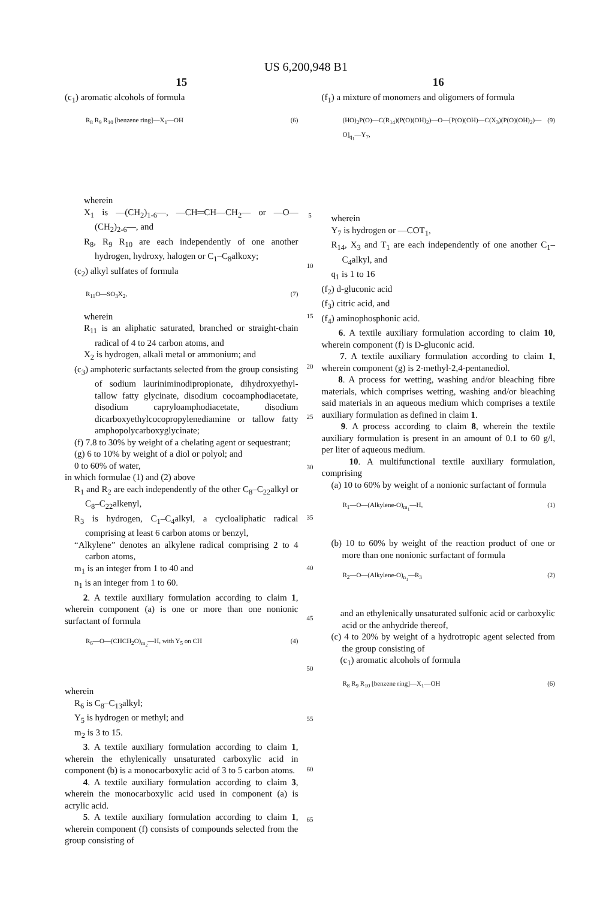US 6,200,948 B1
15
(c<sub>1</sub>) aromatic alcohols of formula
R<sub>8</sub> R<sub>9</sub> R<sub>10</sub> [benzene ring]—X<sub>1</sub>—OH (6)
wherein
X<sub>1</sub> is —(CH<sub>2</sub>)<sub>1-6</sub>—, —CH═CH—CH<sub>2</sub>— or —O—(CH<sub>2</sub>)<sub>2-6</sub>—, and
R<sub>8</sub>, R<sub>9</sub> R<sub>10</sub> are each independently of one another hydrogen, hydroxy, halogen or C<sub>1</sub>–C<sub>8</sub>alkoxy;
(c<sub>2</sub>) alkyl sulfates of formula
R<sub>11</sub>O—SO<sub>3</sub>X<sub>2</sub>, (7)
wherein
R<sub>11</sub> is an aliphatic saturated, branched or straight-chain radical of 4 to 24 carbon atoms, and
X<sub>2</sub> is hydrogen, alkali metal or ammonium; and
(c<sub>3</sub>) amphoteric surfactants selected from the group consisting of sodium lauriniminodipropionate, dihydroxyethyl-tallow fatty glycinate, disodium cocoamphodiacetate, disodium capryloamphodiacetate, disodium dicarboxyethylcocopropylenediamine or tallow fatty amphopolycarboxyglycinate;
(f) 7.8 to 30% by weight of a chelating agent or sequestrant;
(g) 6 to 10% by weight of a diol or polyol; and
0 to 60% of water,
in which formulae (1) and (2) above
R<sub>1</sub> and R<sub>2</sub> are each independently of the other C<sub>8</sub>–C<sub>22</sub>alkyl or C<sub>8</sub>–C<sub>22</sub>alkenyl,
R<sub>3</sub> is hydrogen, C<sub>1</sub>–C<sub>4</sub>alkyl, a cycloaliphatic radical comprising at least 6 carbon atoms or benzyl,
“Alkylene” denotes an alkylene radical comprising 2 to 4 carbon atoms,
m<sub>1</sub> is an integer from 1 to 40 and
n<sub>1</sub> is an integer from 1 to 60.
2. A textile auxiliary formulation according to claim 1, wherein component (a) is one or more than one nonionic surfactant of formula
R<sub>6</sub>—O—(CHCH<sub>2</sub>O)<sub>m<sub>2</sub></sub>—H, with Y<sub>5</sub> on CH (4)
wherein
R<sub>6</sub> is C<sub>8</sub>–C<sub>13</sub>alkyl;
Y<sub>5</sub> is hydrogen or methyl; and
m<sub>2</sub> is 3 to 15.
3. A textile auxiliary formulation according to claim 1, wherein the ethylenically unsaturated carboxylic acid in component (b) is a monocarboxylic acid of 3 to 5 carbon atoms.
4. A textile auxiliary formulation according to claim 3, wherein the monocarboxylic acid used in component (a) is acrylic acid.
5. A textile auxiliary formulation according to claim 1, wherein component (f) consists of compounds selected from the group consisting of
5
10
15
20
25
30
35
40
45
50
55
60
65
16
(f<sub>1</sub>) a mixture of monomers and oligomers of formula
(HO)<sub>2</sub>P(O)—C(R<sub>14</sub>)(P(O)(OH)<sub>2</sub>)—O—[P(O)(OH)—C(X<sub>3</sub>)(P(O)(OH)<sub>2</sub>)—O]<sub>q<sub>1</sub></sub>—Y<sub>7</sub>, (9)
wherein
Y<sub>7</sub> is hydrogen or —COT<sub>1</sub>,
R<sub>14</sub>, X<sub>3</sub> and T<sub>1</sub> are each independently of one another C<sub>1</sub>–C<sub>4</sub>alkyl, and
q<sub>1</sub> is 1 to 16
(f<sub>2</sub>) d-gluconic acid
(f<sub>3</sub>) citric acid, and
(f<sub>4</sub>) aminophosphonic acid.
6. A textile auxiliary formulation according to claim 10, wherein component (f) is D-gluconic acid.
7. A textile auxiliary formulation according to claim 1, wherein component (g) is 2-methyl-2,4-pentanediol.
8. A process for wetting, washing and/or bleaching fibre materials, which comprises wetting, washing and/or bleaching said materials in an aqueous medium which comprises a textile auxiliary formulation as defined in claim 1.
9. A process according to claim 8, wherein the textile auxiliary formulation is present in an amount of 0.1 to 60 g/l, per liter of aqueous medium.
10. A multifunctional textile auxiliary formulation, comprising
(a) 10 to 60% by weight of a nonionic surfactant of formula
R<sub>1</sub>—O—(Alkylene-O)<sub>m<sub>1</sub></sub>—H, (1)
(b) 10 to 60% by weight of the reaction product of one or more than one nonionic surfactant of formula
R<sub>2</sub>—O—(Alkylene-O)<sub>n<sub>1</sub></sub>—R<sub>3</sub> (2)
and an ethylenically unsaturated sulfonic acid or carboxylic acid or the anhydride thereof,
(c) 4 to 20% by weight of a hydrotropic agent selected from the group consisting of
(c<sub>1</sub>) aromatic alcohols of formula
R<sub>8</sub> R<sub>9</sub> R<sub>10</sub> [benzene ring]—X<sub>1</sub>—OH (6)